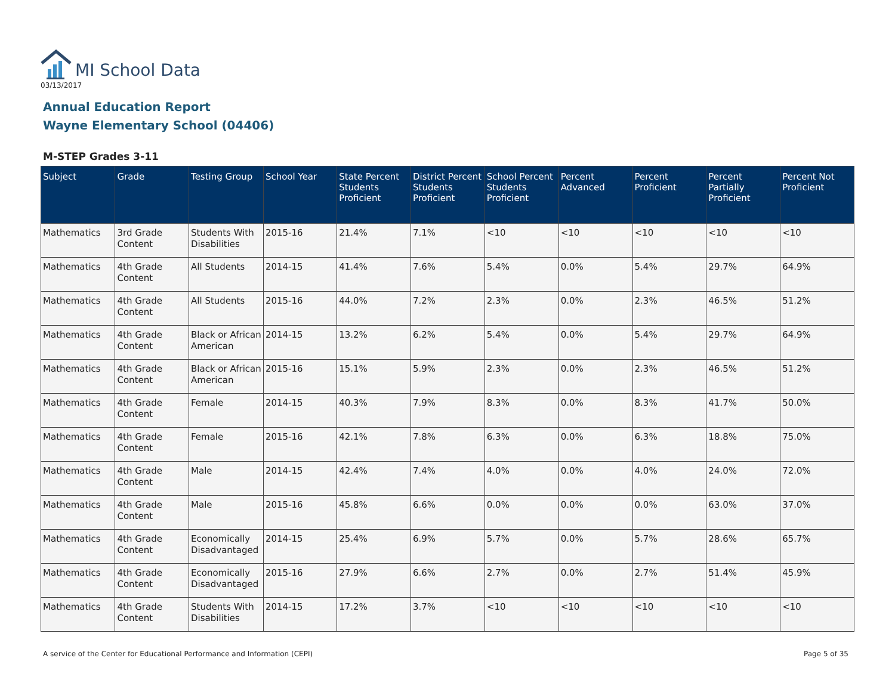MI School Data
03/13/2017
Annual Education Report
Wayne Elementary School (04406)
M-STEP Grades 3-11
| Subject | Grade | Testing Group | School Year | State Percent Students Proficient | District Percent Students Proficient | School Percent Students Proficient | Percent Advanced | Percent Proficient | Percent Partially Proficient | Percent Not Proficient |
| --- | --- | --- | --- | --- | --- | --- | --- | --- | --- | --- |
| Mathematics | 3rd Grade Content | Students With Disabilities | 2015-16 | 21.4% | 7.1% | <10 | <10 | <10 | <10 | <10 |
| Mathematics | 4th Grade Content | All Students | 2014-15 | 41.4% | 7.6% | 5.4% | 0.0% | 5.4% | 29.7% | 64.9% |
| Mathematics | 4th Grade Content | All Students | 2015-16 | 44.0% | 7.2% | 2.3% | 0.0% | 2.3% | 46.5% | 51.2% |
| Mathematics | 4th Grade Content | Black or African American | 2014-15 | 13.2% | 6.2% | 5.4% | 0.0% | 5.4% | 29.7% | 64.9% |
| Mathematics | 4th Grade Content | Black or African American | 2015-16 | 15.1% | 5.9% | 2.3% | 0.0% | 2.3% | 46.5% | 51.2% |
| Mathematics | 4th Grade Content | Female | 2014-15 | 40.3% | 7.9% | 8.3% | 0.0% | 8.3% | 41.7% | 50.0% |
| Mathematics | 4th Grade Content | Female | 2015-16 | 42.1% | 7.8% | 6.3% | 0.0% | 6.3% | 18.8% | 75.0% |
| Mathematics | 4th Grade Content | Male | 2014-15 | 42.4% | 7.4% | 4.0% | 0.0% | 4.0% | 24.0% | 72.0% |
| Mathematics | 4th Grade Content | Male | 2015-16 | 45.8% | 6.6% | 0.0% | 0.0% | 0.0% | 63.0% | 37.0% |
| Mathematics | 4th Grade Content | Economically Disadvantaged | 2014-15 | 25.4% | 6.9% | 5.7% | 0.0% | 5.7% | 28.6% | 65.7% |
| Mathematics | 4th Grade Content | Economically Disadvantaged | 2015-16 | 27.9% | 6.6% | 2.7% | 0.0% | 2.7% | 51.4% | 45.9% |
| Mathematics | 4th Grade Content | Students With Disabilities | 2014-15 | 17.2% | 3.7% | <10 | <10 | <10 | <10 | <10 |
A service of the Center for Educational Performance and Information (CEPI) Page 5 of 35